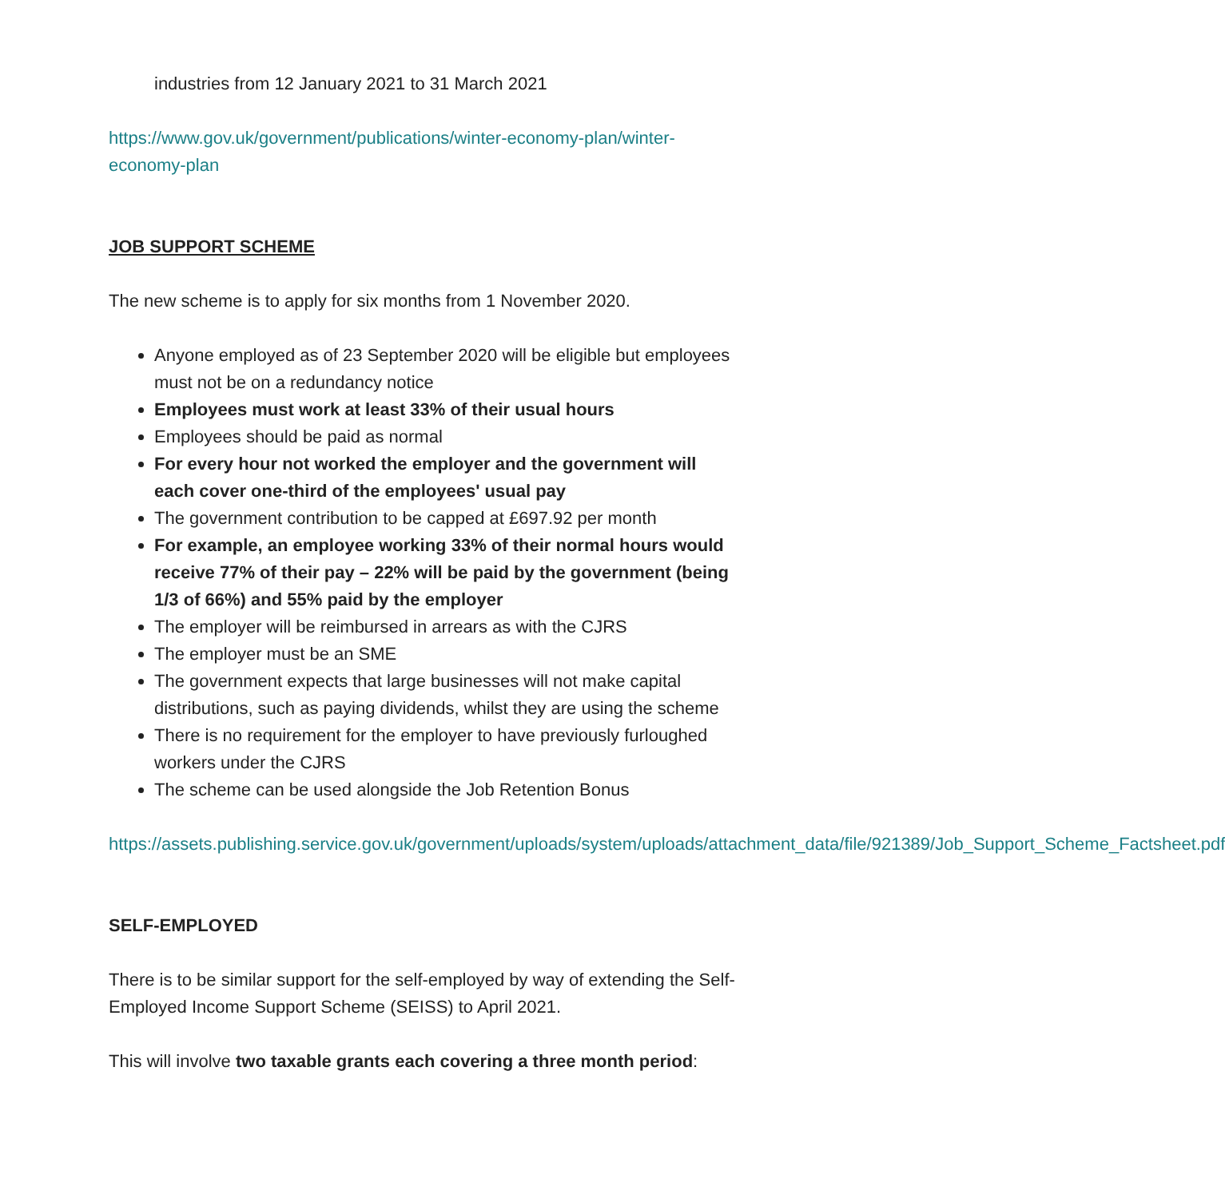industries from 12 January 2021 to 31 March 2021
https://www.gov.uk/government/publications/winter-economy-plan/winter-economy-plan
JOB SUPPORT SCHEME
The new scheme is to apply for six months from 1 November 2020.
Anyone employed as of 23 September 2020 will be eligible but employees must not be on a redundancy notice
Employees must work at least 33% of their usual hours
Employees should be paid as normal
For every hour not worked the employer and the government will each cover one-third of the employees' usual pay
The government contribution to be capped at £697.92 per month
For example, an employee working 33% of their normal hours would receive 77% of their pay – 22% will be paid by the government (being 1/3 of 66%) and 55% paid by the employer
The employer will be reimbursed in arrears as with the CJRS
The employer must be an SME
The government expects that large businesses will not make capital distributions, such as paying dividends, whilst they are using the scheme
There is no requirement for the employer to have previously furloughed workers under the CJRS
The scheme can be used alongside the Job Retention Bonus
https://assets.publishing.service.gov.uk/government/uploads/system/uploads/attachment_data/file/921389/Job_Support_Scheme_Factsheet.pdf
SELF-EMPLOYED
There is to be similar support for the self-employed by way of extending the Self-Employed Income Support Scheme (SEISS) to April 2021.
This will involve two taxable grants each covering a three month period: